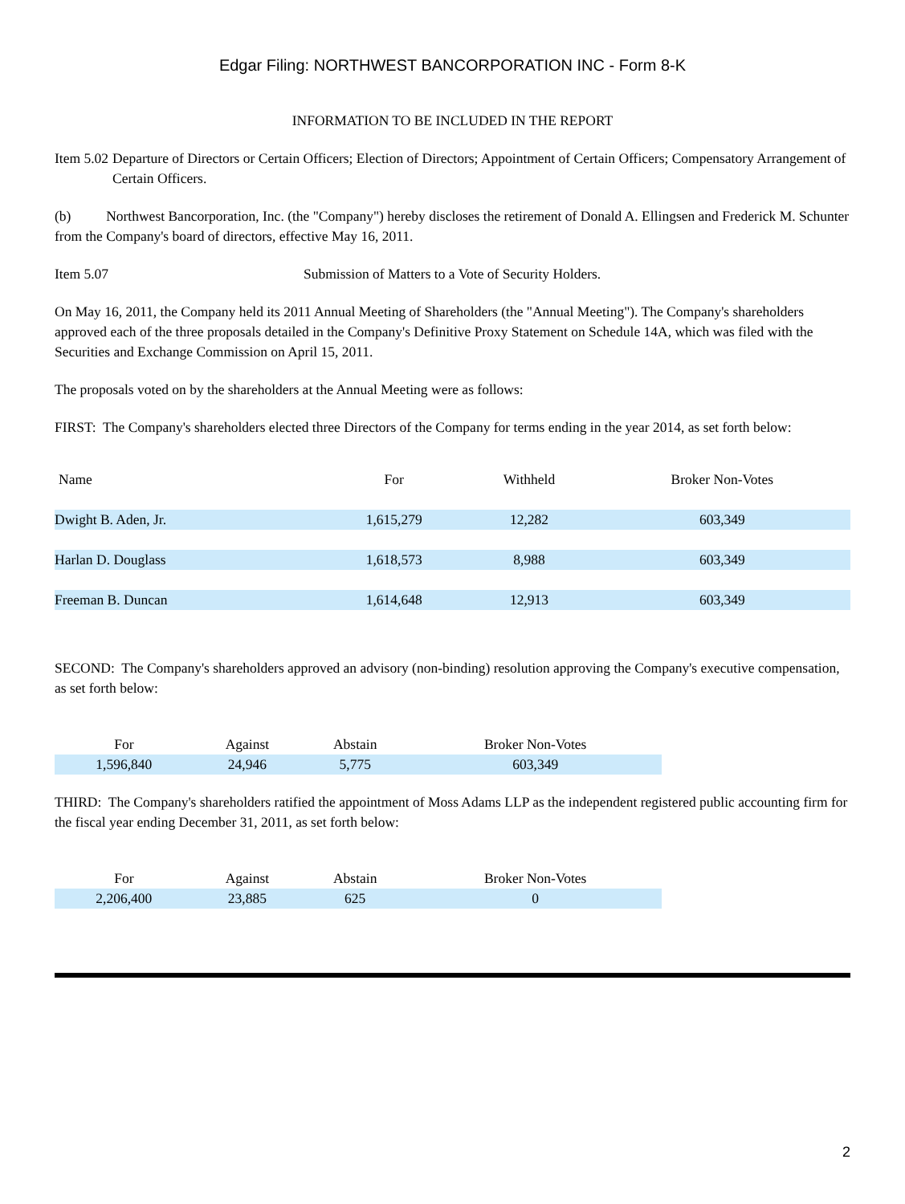Edgar Filing: NORTHWEST BANCORPORATION INC - Form 8-K
INFORMATION TO BE INCLUDED IN THE REPORT
| Item 5.02 | Departure of Directors or Certain Officers; Election of Directors; Appointment of Certain Officers; Compensatory Arrangement of Certain Officers. |
(b) Northwest Bancorporation, Inc. (the "Company") hereby discloses the retirement of Donald A. Ellingsen and Frederick M. Schunter from the Company's board of directors, effective May 16, 2011.
Item 5.07 Submission of Matters to a Vote of Security Holders.
On May 16, 2011, the Company held its 2011 Annual Meeting of Shareholders (the "Annual Meeting"). The Company's shareholders approved each of the three proposals detailed in the Company's Definitive Proxy Statement on Schedule 14A, which was filed with the Securities and Exchange Commission on April 15, 2011.
The proposals voted on by the shareholders at the Annual Meeting were as follows:
FIRST: The Company's shareholders elected three Directors of the Company for terms ending in the year 2014, as set forth below:
| Name | For | Withheld | Broker Non-Votes |
| --- | --- | --- | --- |
| Dwight B. Aden, Jr. | 1,615,279 | 12,282 | 603,349 |
| Harlan D. Douglass | 1,618,573 | 8,988 | 603,349 |
| Freeman B. Duncan | 1,614,648 | 12,913 | 603,349 |
SECOND: The Company's shareholders approved an advisory (non-binding) resolution approving the Company's executive compensation, as set forth below:
| For | Against | Abstain | Broker Non-Votes |
| --- | --- | --- | --- |
| 1,596,840 | 24,946 | 5,775 | 603,349 |
THIRD: The Company's shareholders ratified the appointment of Moss Adams LLP as the independent registered public accounting firm for the fiscal year ending December 31, 2011, as set forth below:
| For | Against | Abstain | Broker Non-Votes |
| --- | --- | --- | --- |
| 2,206,400 | 23,885 | 625 | 0 |
2